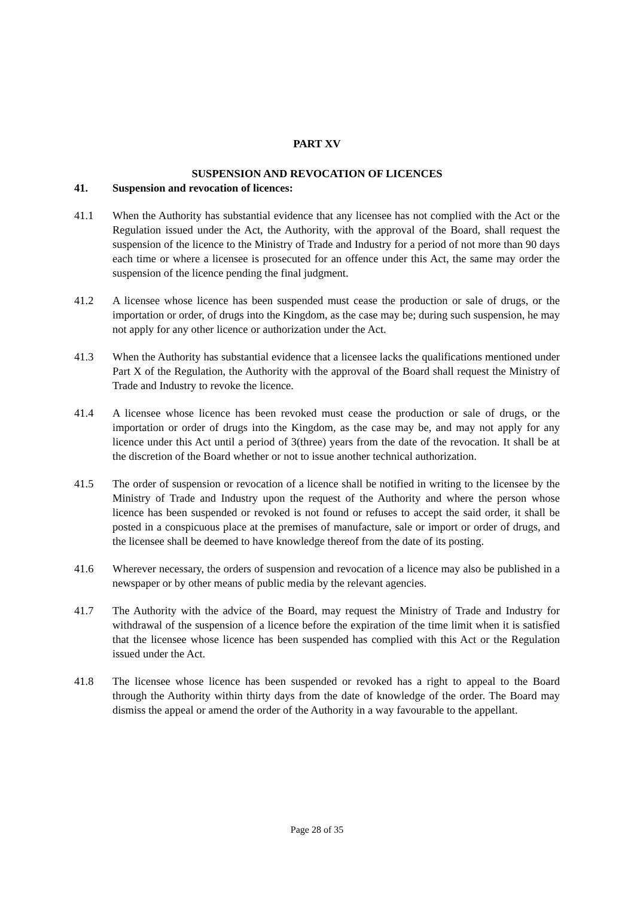PART XV
SUSPENSION AND REVOCATION OF LICENCES
41. Suspension and revocation of licences:
41.1 When the Authority has substantial evidence that any licensee has not complied with the Act or the Regulation issued under the Act, the Authority, with the approval of the Board, shall request the suspension of the licence to the Ministry of Trade and Industry for a period of not more than 90 days each time or where a licensee is prosecuted for an offence under this Act, the same may order the suspension of the licence pending the final judgment.
41.2 A licensee whose licence has been suspended must cease the production or sale of drugs, or the importation or order, of drugs into the Kingdom, as the case may be; during such suspension, he may not apply for any other licence or authorization under the Act.
41.3 When the Authority has substantial evidence that a licensee lacks the qualifications mentioned under Part X of the Regulation, the Authority with the approval of the Board shall request the Ministry of Trade and Industry to revoke the licence.
41.4 A licensee whose licence has been revoked must cease the production or sale of drugs, or the importation or order of drugs into the Kingdom, as the case may be, and may not apply for any licence under this Act until a period of 3(three) years from the date of the revocation. It shall be at the discretion of the Board whether or not to issue another technical authorization.
41.5 The order of suspension or revocation of a licence shall be notified in writing to the licensee by the Ministry of Trade and Industry upon the request of the Authority and where the person whose licence has been suspended or revoked is not found or refuses to accept the said order, it shall be posted in a conspicuous place at the premises of manufacture, sale or import or order of drugs, and the licensee shall be deemed to have knowledge thereof from the date of its posting.
41.6 Wherever necessary, the orders of suspension and revocation of a licence may also be published in a newspaper or by other means of public media by the relevant agencies.
41.7 The Authority with the advice of the Board, may request the Ministry of Trade and Industry for withdrawal of the suspension of a licence before the expiration of the time limit when it is satisfied that the licensee whose licence has been suspended has complied with this Act or the Regulation issued under the Act.
41.8 The licensee whose licence has been suspended or revoked has a right to appeal to the Board through the Authority within thirty days from the date of knowledge of the order. The Board may dismiss the appeal or amend the order of the Authority in a way favourable to the appellant.
Page 28 of 35